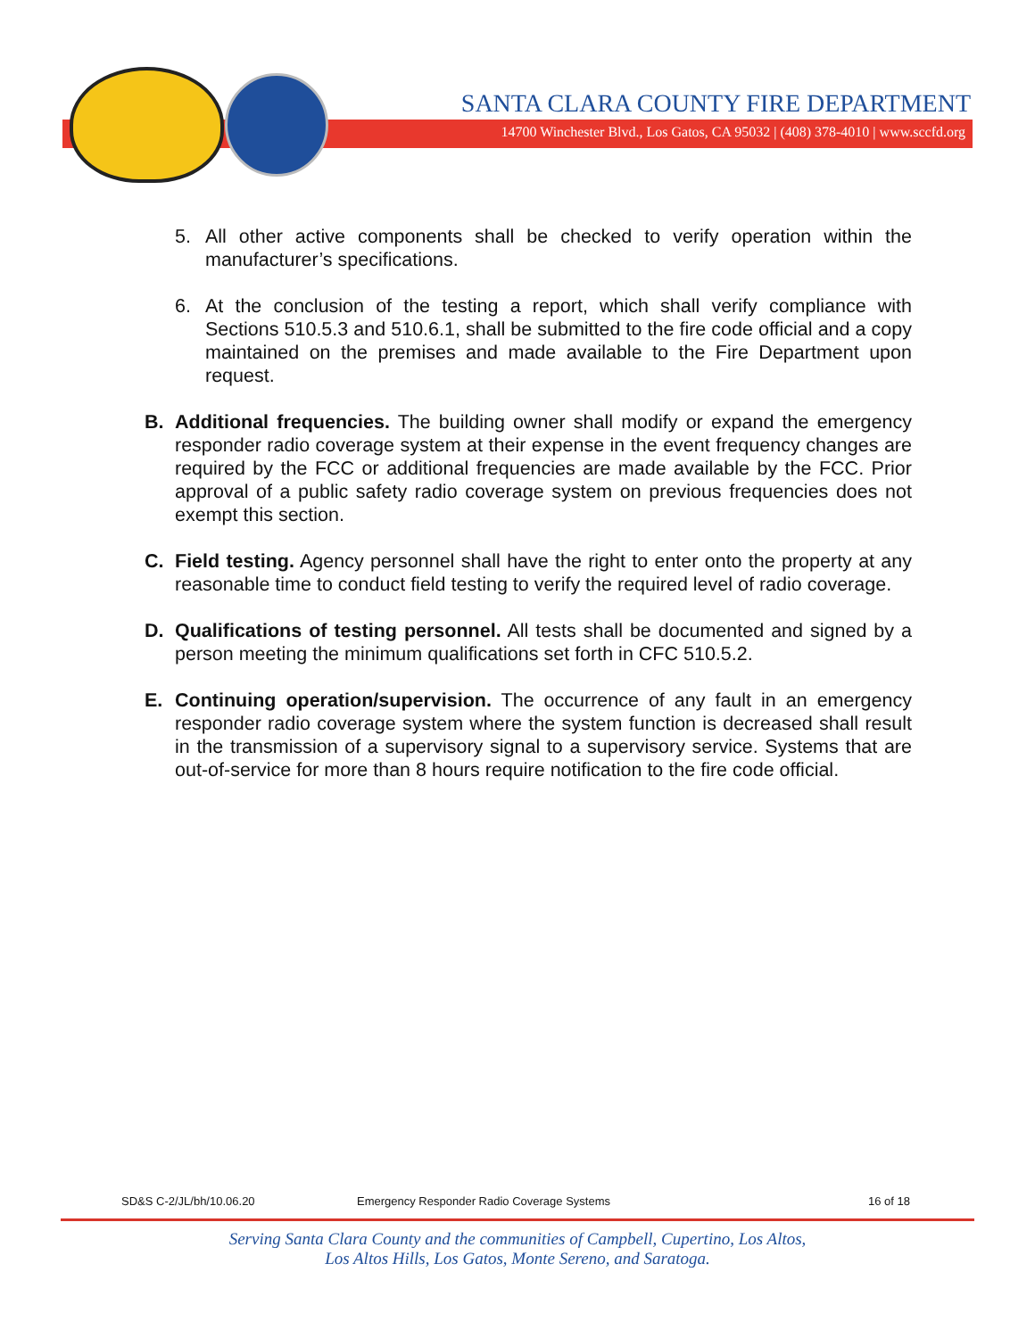SANTA CLARA COUNTY FIRE DEPARTMENT
14700 Winchester Blvd., Los Gatos, CA 95032 | (408) 378-4010 | www.sccfd.org
5. All other active components shall be checked to verify operation within the manufacturer’s specifications.
6. At the conclusion of the testing a report, which shall verify compliance with Sections 510.5.3 and 510.6.1, shall be submitted to the fire code official and a copy maintained on the premises and made available to the Fire Department upon request.
B. Additional frequencies. The building owner shall modify or expand the emergency responder radio coverage system at their expense in the event frequency changes are required by the FCC or additional frequencies are made available by the FCC. Prior approval of a public safety radio coverage system on previous frequencies does not exempt this section.
C. Field testing. Agency personnel shall have the right to enter onto the property at any reasonable time to conduct field testing to verify the required level of radio coverage.
D. Qualifications of testing personnel. All tests shall be documented and signed by a person meeting the minimum qualifications set forth in CFC 510.5.2.
E. Continuing operation/supervision. The occurrence of any fault in an emergency responder radio coverage system where the system function is decreased shall result in the transmission of a supervisory signal to a supervisory service. Systems that are out-of-service for more than 8 hours require notification to the fire code official.
SD&S C-2/JL/bh/10.06.20 Emergency Responder Radio Coverage Systems 16 of 18
Serving Santa Clara County and the communities of Campbell, Cupertino, Los Altos,
Los Altos Hills, Los Gatos, Monte Sereno, and Saratoga.